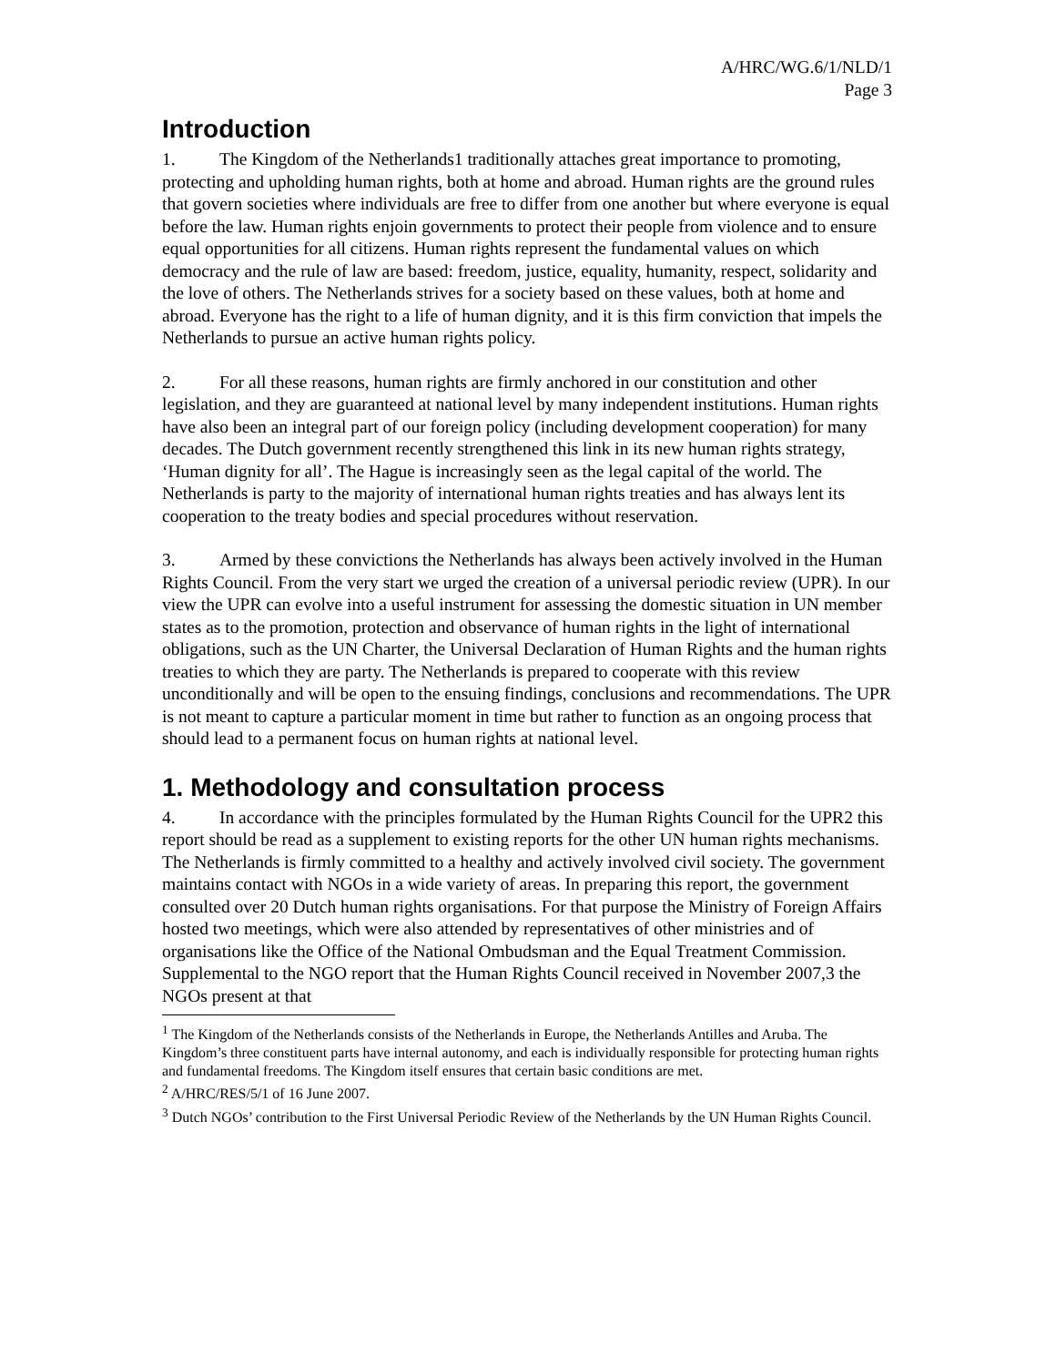A/HRC/WG.6/1/NLD/1
Page 3
Introduction
1. The Kingdom of the Netherlands1 traditionally attaches great importance to promoting, protecting and upholding human rights, both at home and abroad. Human rights are the ground rules that govern societies where individuals are free to differ from one another but where everyone is equal before the law. Human rights enjoin governments to protect their people from violence and to ensure equal opportunities for all citizens. Human rights represent the fundamental values on which democracy and the rule of law are based: freedom, justice, equality, humanity, respect, solidarity and the love of others. The Netherlands strives for a society based on these values, both at home and abroad. Everyone has the right to a life of human dignity, and it is this firm conviction that impels the Netherlands to pursue an active human rights policy.
2. For all these reasons, human rights are firmly anchored in our constitution and other legislation, and they are guaranteed at national level by many independent institutions. Human rights have also been an integral part of our foreign policy (including development cooperation) for many decades. The Dutch government recently strengthened this link in its new human rights strategy, ‘Human dignity for all’. The Hague is increasingly seen as the legal capital of the world. The Netherlands is party to the majority of international human rights treaties and has always lent its cooperation to the treaty bodies and special procedures without reservation.
3. Armed by these convictions the Netherlands has always been actively involved in the Human Rights Council. From the very start we urged the creation of a universal periodic review (UPR). In our view the UPR can evolve into a useful instrument for assessing the domestic situation in UN member states as to the promotion, protection and observance of human rights in the light of international obligations, such as the UN Charter, the Universal Declaration of Human Rights and the human rights treaties to which they are party. The Netherlands is prepared to cooperate with this review unconditionally and will be open to the ensuing findings, conclusions and recommendations. The UPR is not meant to capture a particular moment in time but rather to function as an ongoing process that should lead to a permanent focus on human rights at national level.
1. Methodology and consultation process
4. In accordance with the principles formulated by the Human Rights Council for the UPR2 this report should be read as a supplement to existing reports for the other UN human rights mechanisms. The Netherlands is firmly committed to a healthy and actively involved civil society. The government maintains contact with NGOs in a wide variety of areas. In preparing this report, the government consulted over 20 Dutch human rights organisations. For that purpose the Ministry of Foreign Affairs hosted two meetings, which were also attended by representatives of other ministries and of organisations like the Office of the National Ombudsman and the Equal Treatment Commission. Supplemental to the NGO report that the Human Rights Council received in November 2007,3 the NGOs present at that
<sup>1</sup> The Kingdom of the Netherlands consists of the Netherlands in Europe, the Netherlands Antilles and Aruba. The Kingdom’s three constituent parts have internal autonomy, and each is individually responsible for protecting human rights and fundamental freedoms. The Kingdom itself ensures that certain basic conditions are met.
<sup>2</sup> A/HRC/RES/5/1 of 16 June 2007.
<sup>3</sup> Dutch NGOs’ contribution to the First Universal Periodic Review of the Netherlands by the UN Human Rights Council.